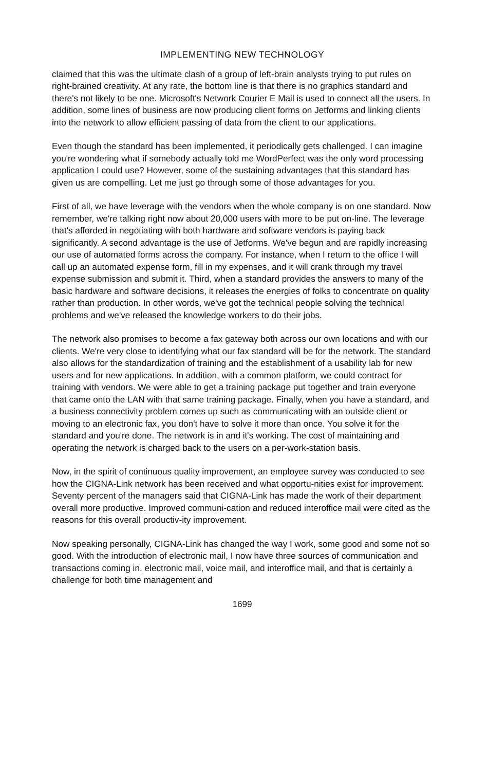IMPLEMENTING NEW TECHNOLOGY
claimed that this was the ultimate clash of a group of left-brain analysts trying to put rules on right-brained creativity. At any rate, the bottom line is that there is no graphics standard and there's not likely to be one. Microsoft's Network Courier E Mail is used to connect all the users. In addition, some lines of business are now producing client forms on Jetforms and linking clients into the network to allow efficient passing of data from the client to our applications.
Even though the standard has been implemented, it periodically gets challenged. I can imagine you're wondering what if somebody actually told me WordPerfect was the only word processing application I could use? However, some of the sustaining advantages that this standard has given us are compelling. Let me just go through some of those advantages for you.
First of all, we have leverage with the vendors when the whole company is on one standard. Now remember, we're talking right now about 20,000 users with more to be put on-line. The leverage that's afforded in negotiating with both hardware and software vendors is paying back significantly. A second advantage is the use of Jetforms. We've begun and are rapidly increasing our use of automated forms across the company. For instance, when I return to the office I will call up an automated expense form, fill in my expenses, and it will crank through my travel expense submission and submit it. Third, when a standard provides the answers to many of the basic hardware and software decisions, it releases the energies of folks to concentrate on quality rather than production. In other words, we've got the technical people solving the technical problems and we've released the knowledge workers to do their jobs.
The network also promises to become a fax gateway both across our own locations and with our clients. We're very close to identifying what our fax standard will be for the network. The standard also allows for the standardization of training and the establishment of a usability lab for new users and for new applications. In addition, with a common platform, we could contract for training with vendors. We were able to get a training package put together and train everyone that came onto the LAN with that same training package. Finally, when you have a standard, and a business connectivity problem comes up such as communicating with an outside client or moving to an electronic fax, you don't have to solve it more than once. You solve it for the standard and you're done. The network is in and it's working. The cost of maintaining and operating the network is charged back to the users on a per-work-station basis.
Now, in the spirit of continuous quality improvement, an employee survey was conducted to see how the CIGNA-Link network has been received and what opportu-nities exist for improvement. Seventy percent of the managers said that CIGNA-Link has made the work of their department overall more productive. Improved communi-cation and reduced interoffice mail were cited as the reasons for this overall productiv-ity improvement.
Now speaking personally, CIGNA-Link has changed the way I work, some good and some not so good. With the introduction of electronic mail, I now have three sources of communication and transactions coming in, electronic mail, voice mail, and interoffice mail, and that is certainly a challenge for both time management and
1699